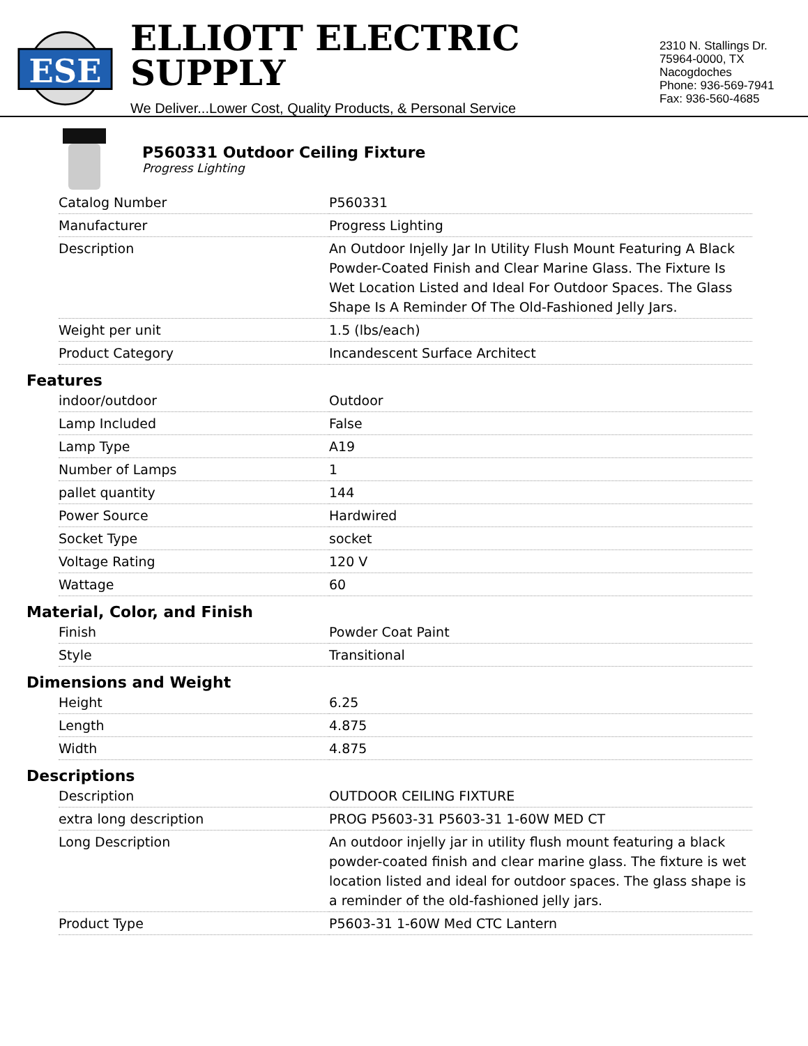ESE
ELLIOTT ELECTRIC SUPPLY
We Deliver...Lower Cost, Quality Products, & Personal Service
2310 N. Stallings Dr.
75964-0000, TX Nacogdoches
Phone: 936-569-7941
Fax: 936-560-4685
P560331 Outdoor Ceiling Fixture
Progress Lighting
| Catalog Number | P560331 |
| Manufacturer | Progress Lighting |
| Description | An Outdoor Injelly Jar In Utility Flush Mount Featuring A Black Powder-Coated Finish and Clear Marine Glass. The Fixture Is Wet Location Listed and Ideal For Outdoor Spaces. The Glass Shape Is A Reminder Of The Old-Fashioned Jelly Jars. |
| Weight per unit | 1.5 (lbs/each) |
| Product Category | Incandescent Surface Architect |
Features
| indoor/outdoor | Outdoor |
| Lamp Included | False |
| Lamp Type | A19 |
| Number of Lamps | 1 |
| pallet quantity | 144 |
| Power Source | Hardwired |
| Socket Type | socket |
| Voltage Rating | 120 V |
| Wattage | 60 |
Material, Color, and Finish
| Finish | Powder Coat Paint |
| Style | Transitional |
Dimensions and Weight
| Height | 6.25 |
| Length | 4.875 |
| Width | 4.875 |
Descriptions
| Description | OUTDOOR CEILING FIXTURE |
| extra long description | PROG P5603-31 P5603-31 1-60W MED CT |
| Long Description | An outdoor injelly jar in utility flush mount featuring a black powder-coated finish and clear marine glass. The fixture is wet location listed and ideal for outdoor spaces. The glass shape is a reminder of the old-fashioned jelly jars. |
| Product Type | P5603-31 1-60W Med CTC Lantern |